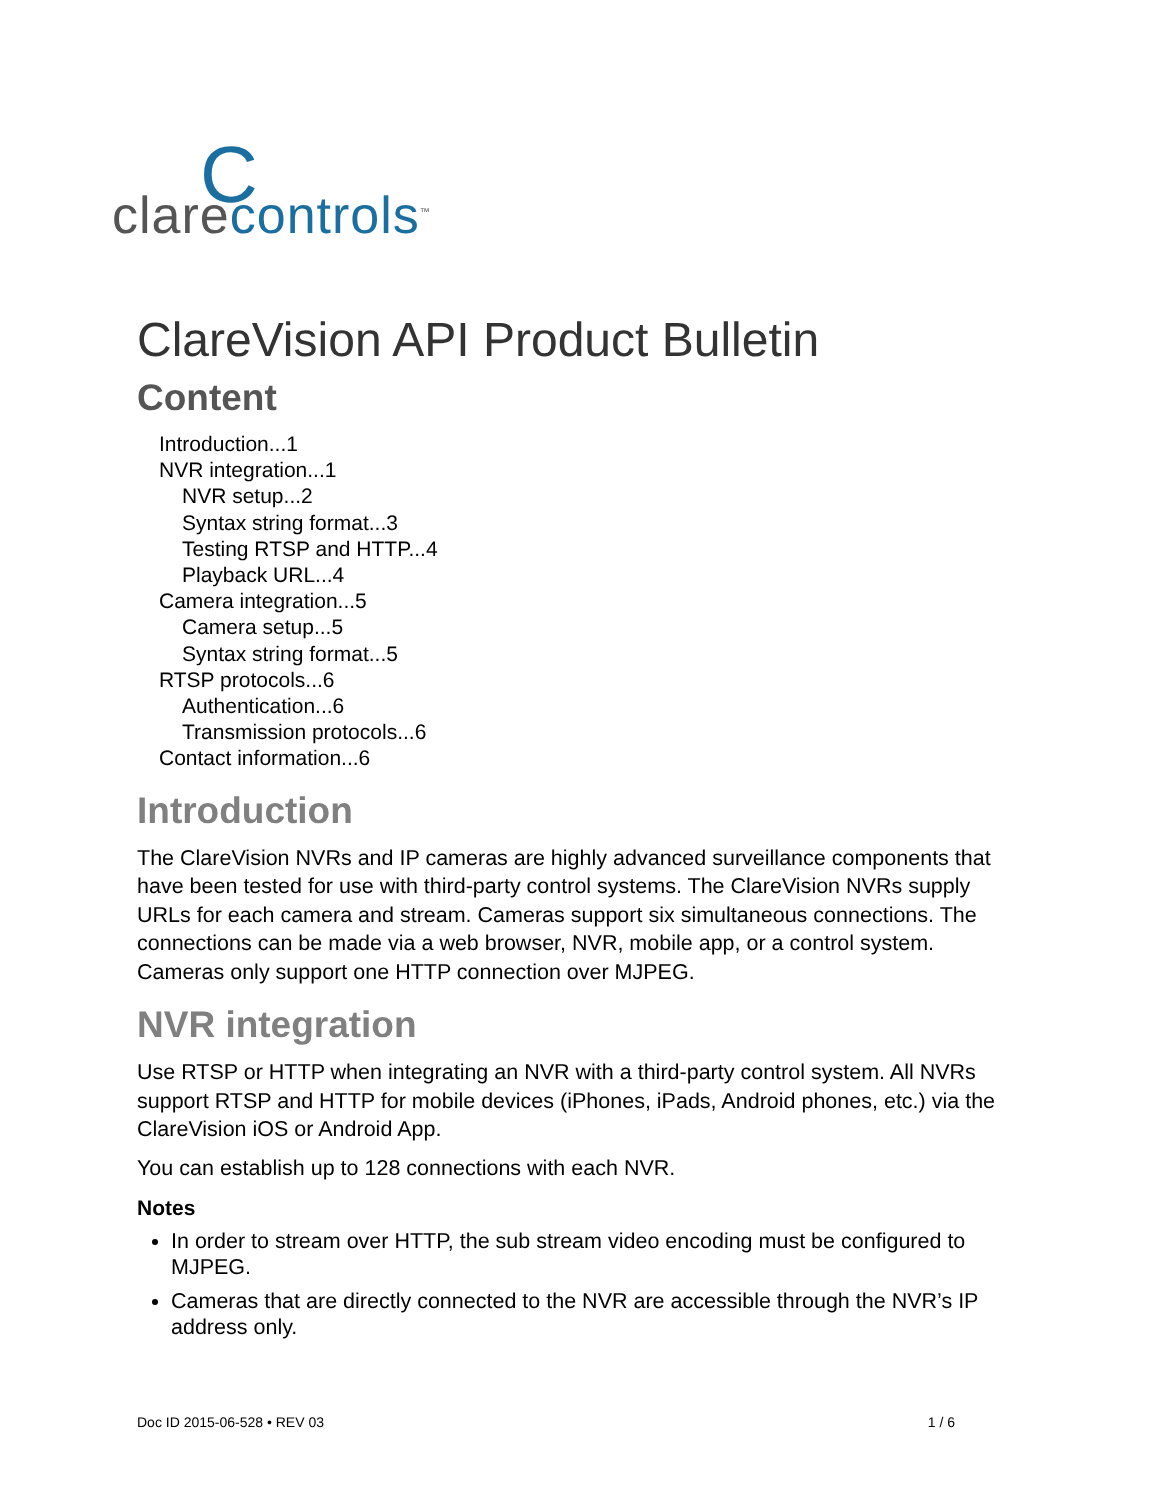C
clarecontrols<sup>™</sup>
ClareVision API Product Bulletin
Content
Introduction...1
NVR integration...1
NVR setup...2
Syntax string format...3
Testing RTSP and HTTP...4
Playback URL...4
Camera integration...5
Camera setup...5
Syntax string format...5
RTSP protocols...6
Authentication...6
Transmission protocols...6
Contact information...6
Introduction
The ClareVision NVRs and IP cameras are highly advanced surveillance components that have been tested for use with third-party control systems. The ClareVision NVRs supply URLs for each camera and stream. Cameras support six simultaneous connections. The connections can be made via a web browser, NVR, mobile app, or a control system. Cameras only support one HTTP connection over MJPEG.
NVR integration
Use RTSP or HTTP when integrating an NVR with a third-party control system. All NVRs support RTSP and HTTP for mobile devices (iPhones, iPads, Android phones, etc.) via the ClareVision iOS or Android App.
You can establish up to 128 connections with each NVR.
Notes
In order to stream over HTTP, the sub stream video encoding must be configured to MJPEG.
Cameras that are directly connected to the NVR are accessible through the NVR’s IP address only.
Doc ID 2015-06-528 • REV 03 1 / 6